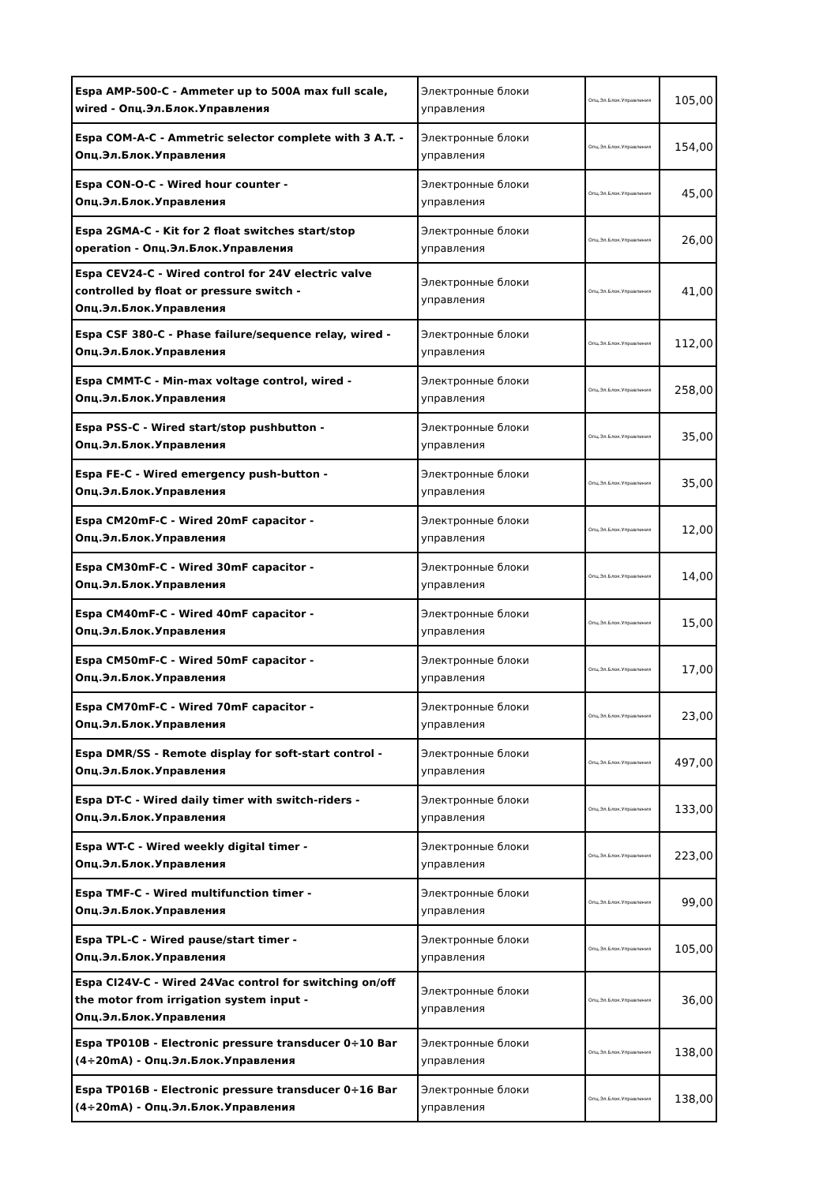| Espa AMP-500-C - Ammeter up to 500A max full scale, wired - Опц.Эл.Блок.Управления | Электронные блоки управления | Опц.Эл.Блок.Управления | 105,00 |
| Espa COM-A-C - Ammetric selector complete with 3 A.T. - Опц.Эл.Блок.Управления | Электронные блоки управления | Опц.Эл.Блок.Управления | 154,00 |
| Espa CON-O-C - Wired hour counter - Опц.Эл.Блок.Управления | Электронные блоки управления | Опц.Эл.Блок.Управления | 45,00 |
| Espa 2GMA-C - Kit for 2 float switches start/stop operation - Опц.Эл.Блок.Управления | Электронные блоки управления | Опц.Эл.Блок.Управления | 26,00 |
| Espa CEV24-C - Wired control for 24V electric valve controlled by float or pressure switch - Опц.Эл.Блок.Управления | Электронные блоки управления | Опц.Эл.Блок.Управления | 41,00 |
| Espa CSF 380-C - Phase failure/sequence relay, wired - Опц.Эл.Блок.Управления | Электронные блоки управления | Опц.Эл.Блок.Управления | 112,00 |
| Espa CMMT-C - Min-max voltage control, wired - Опц.Эл.Блок.Управления | Электронные блоки управления | Опц.Эл.Блок.Управления | 258,00 |
| Espa PSS-C - Wired start/stop pushbutton - Опц.Эл.Блок.Управления | Электронные блоки управления | Опц.Эл.Блок.Управления | 35,00 |
| Espa FE-C - Wired emergency push-button - Опц.Эл.Блок.Управления | Электронные блоки управления | Опц.Эл.Блок.Управления | 35,00 |
| Espa CM20mF-C - Wired 20mF capacitor - Опц.Эл.Блок.Управления | Электронные блоки управления | Опц.Эл.Блок.Управления | 12,00 |
| Espa CM30mF-C - Wired 30mF capacitor - Опц.Эл.Блок.Управления | Электронные блоки управления | Опц.Эл.Блок.Управления | 14,00 |
| Espa CM40mF-C - Wired 40mF capacitor - Опц.Эл.Блок.Управления | Электронные блоки управления | Опц.Эл.Блок.Управления | 15,00 |
| Espa CM50mF-C - Wired 50mF capacitor - Опц.Эл.Блок.Управления | Электронные блоки управления | Опц.Эл.Блок.Управления | 17,00 |
| Espa CM70mF-C - Wired 70mF capacitor - Опц.Эл.Блок.Управления | Электронные блоки управления | Опц.Эл.Блок.Управления | 23,00 |
| Espa DMR/SS - Remote display for soft-start control - Опц.Эл.Блок.Управления | Электронные блоки управления | Опц.Эл.Блок.Управления | 497,00 |
| Espa DT-C - Wired daily timer with switch-riders - Опц.Эл.Блок.Управления | Электронные блоки управления | Опц.Эл.Блок.Управления | 133,00 |
| Espa WT-C - Wired weekly digital timer - Опц.Эл.Блок.Управления | Электронные блоки управления | Опц.Эл.Блок.Управления | 223,00 |
| Espa TMF-C - Wired multifunction timer - Опц.Эл.Блок.Управления | Электронные блоки управления | Опц.Эл.Блок.Управления | 99,00 |
| Espa TPL-C - Wired pause/start timer - Опц.Эл.Блок.Управления | Электронные блоки управления | Опц.Эл.Блок.Управления | 105,00 |
| Espa CI24V-C - Wired 24Vac control for switching on/off the motor from irrigation system input - Опц.Эл.Блок.Управления | Электронные блоки управления | Опц.Эл.Блок.Управления | 36,00 |
| Espa TP010B - Electronic pressure transducer 0÷10 Bar (4÷20mA) - Опц.Эл.Блок.Управления | Электронные блоки управления | Опц.Эл.Блок.Управления | 138,00 |
| Espa TP016B - Electronic pressure transducer 0÷16 Bar (4÷20mA) - Опц.Эл.Блок.Управления | Электронные блоки управления | Опц.Эл.Блок.Управления | 138,00 |